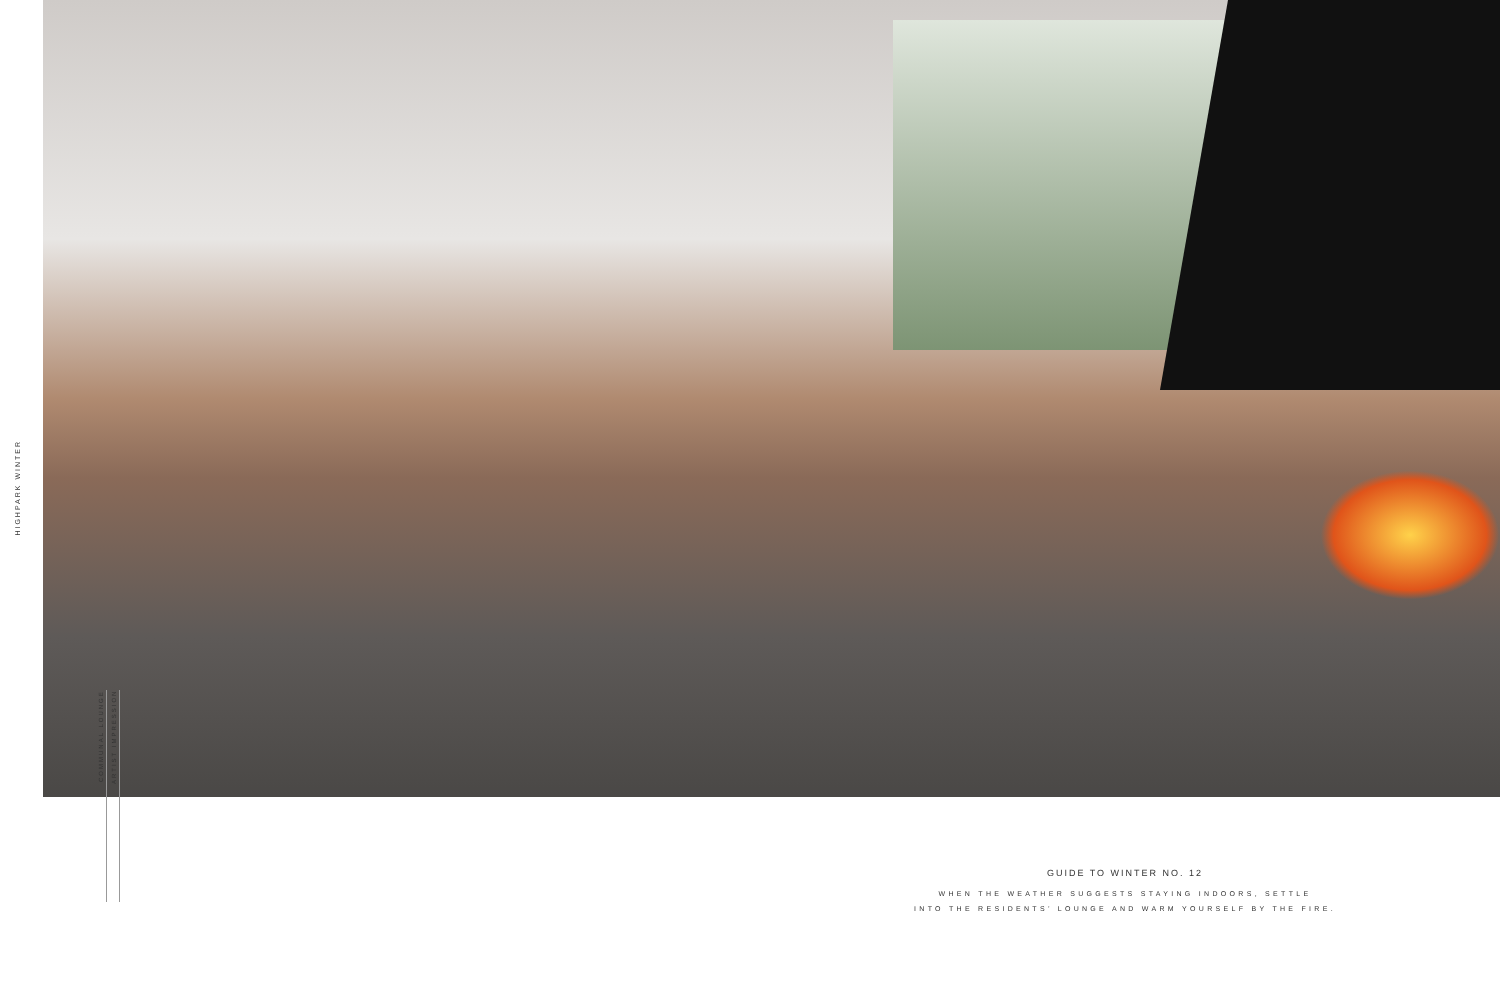HIGHPARK WINTER
COMMUNAL LOUNGE
ARTIST IMPRESSION
GUIDE TO WINTER NO. 12
WHEN THE WEATHER SUGGESTS STAYING INDOORS, SETTLE
INTO THE RESIDENTS’ LOUNGE AND WARM YOURSELF BY THE FIRE.